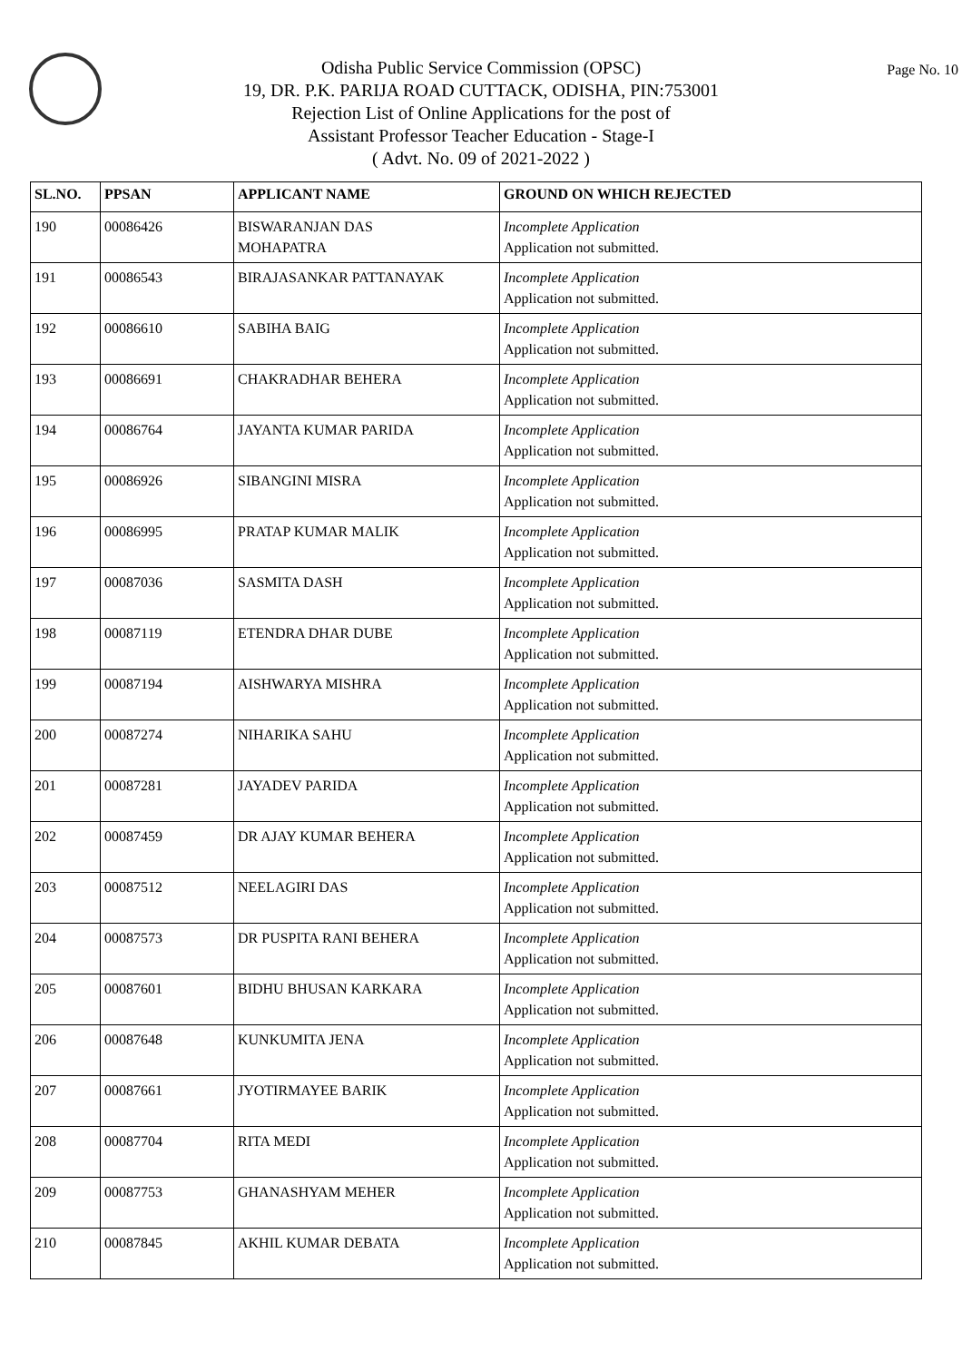Page No. 10
Odisha Public Service Commission (OPSC)
19, DR. P.K. PARIJA ROAD CUTTACK, ODISHA, PIN:753001
Rejection List of Online Applications for the post of
Assistant Professor Teacher Education - Stage-I
( Advt. No. 09 of 2021-2022 )
| SL.NO. | PPSAN | APPLICANT NAME | GROUND ON WHICH REJECTED |
| --- | --- | --- | --- |
| 190 | 00086426 | BISWARANJAN DAS MOHAPATRA | Incomplete Application Application not submitted. |
| 191 | 00086543 | BIRAJASANKAR PATTANAYAK | Incomplete Application Application not submitted. |
| 192 | 00086610 | SABIHA BAIG | Incomplete Application Application not submitted. |
| 193 | 00086691 | CHAKRADHAR BEHERA | Incomplete Application Application not submitted. |
| 194 | 00086764 | JAYANTA KUMAR PARIDA | Incomplete Application Application not submitted. |
| 195 | 00086926 | SIBANGINI MISRA | Incomplete Application Application not submitted. |
| 196 | 00086995 | PRATAP KUMAR MALIK | Incomplete Application Application not submitted. |
| 197 | 00087036 | SASMITA DASH | Incomplete Application Application not submitted. |
| 198 | 00087119 | ETENDRA DHAR DUBE | Incomplete Application Application not submitted. |
| 199 | 00087194 | AISHWARYA MISHRA | Incomplete Application Application not submitted. |
| 200 | 00087274 | NIHARIKA SAHU | Incomplete Application Application not submitted. |
| 201 | 00087281 | JAYADEV PARIDA | Incomplete Application Application not submitted. |
| 202 | 00087459 | DR AJAY KUMAR BEHERA | Incomplete Application Application not submitted. |
| 203 | 00087512 | NEELAGIRI DAS | Incomplete Application Application not submitted. |
| 204 | 00087573 | DR PUSPITA RANI BEHERA | Incomplete Application Application not submitted. |
| 205 | 00087601 | BIDHU BHUSAN KARKARA | Incomplete Application Application not submitted. |
| 206 | 00087648 | KUNKUMITA JENA | Incomplete Application Application not submitted. |
| 207 | 00087661 | JYOTIRMAYEE BARIK | Incomplete Application Application not submitted. |
| 208 | 00087704 | RITA MEDI | Incomplete Application Application not submitted. |
| 209 | 00087753 | GHANASHYAM MEHER | Incomplete Application Application not submitted. |
| 210 | 00087845 | AKHIL KUMAR DEBATA | Incomplete Application Application not submitted. |